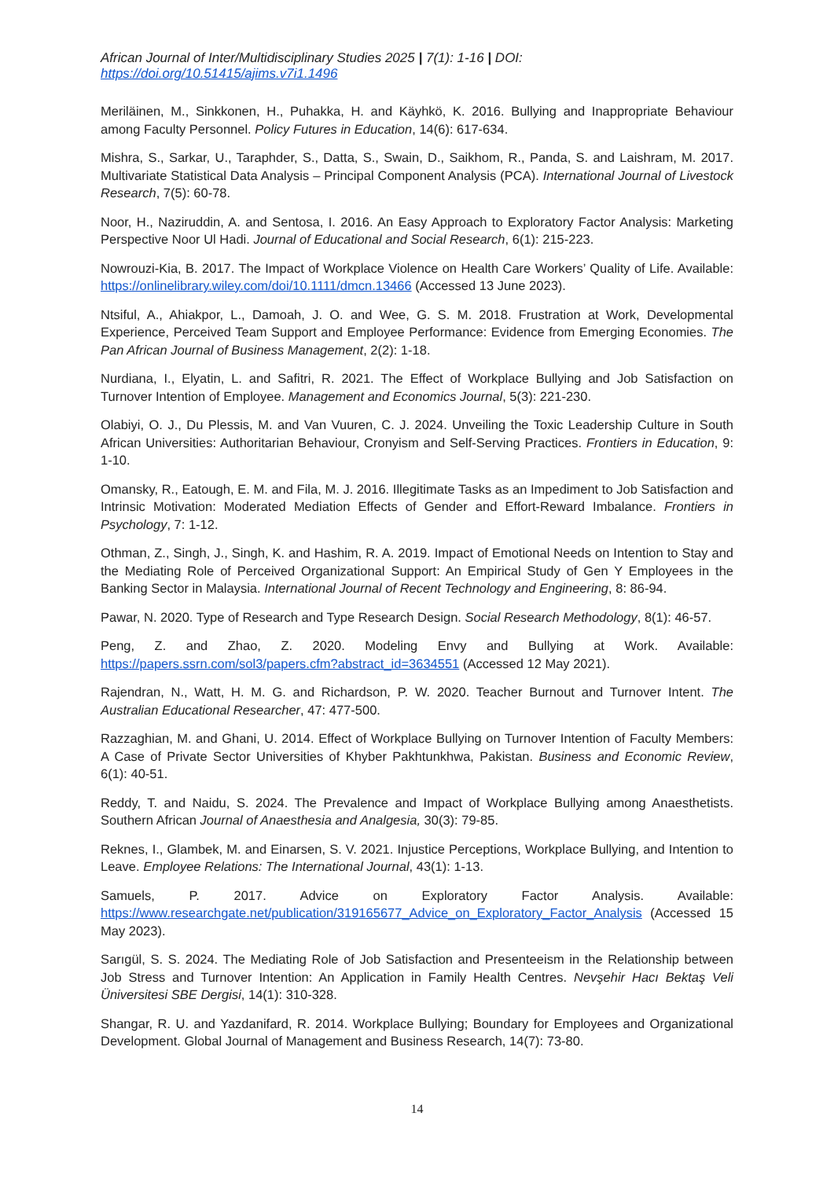African Journal of Inter/Multidisciplinary Studies 2025 | 7(1): 1-16 | DOI: https://doi.org/10.51415/ajims.v7i1.1496
Meriläinen, M., Sinkkonen, H., Puhakka, H. and Käyhkö, K. 2016. Bullying and Inappropriate Behaviour among Faculty Personnel. Policy Futures in Education, 14(6): 617-634.
Mishra, S., Sarkar, U., Taraphder, S., Datta, S., Swain, D., Saikhom, R., Panda, S. and Laishram, M. 2017. Multivariate Statistical Data Analysis – Principal Component Analysis (PCA). International Journal of Livestock Research, 7(5): 60-78.
Noor, H., Naziruddin, A. and Sentosa, I. 2016. An Easy Approach to Exploratory Factor Analysis: Marketing Perspective Noor Ul Hadi. Journal of Educational and Social Research, 6(1): 215-223.
Nowrouzi-Kia, B. 2017. The Impact of Workplace Violence on Health Care Workers’ Quality of Life. Available: https://onlinelibrary.wiley.com/doi/10.1111/dmcn.13466 (Accessed 13 June 2023).
Ntsiful, A., Ahiakpor, L., Damoah, J. O. and Wee, G. S. M. 2018. Frustration at Work, Developmental Experience, Perceived Team Support and Employee Performance: Evidence from Emerging Economies. The Pan African Journal of Business Management, 2(2): 1-18.
Nurdiana, I., Elyatin, L. and Safitri, R. 2021. The Effect of Workplace Bullying and Job Satisfaction on Turnover Intention of Employee. Management and Economics Journal, 5(3): 221-230.
Olabiyi, O. J., Du Plessis, M. and Van Vuuren, C. J. 2024. Unveiling the Toxic Leadership Culture in South African Universities: Authoritarian Behaviour, Cronyism and Self-Serving Practices. Frontiers in Education, 9: 1-10.
Omansky, R., Eatough, E. M. and Fila, M. J. 2016. Illegitimate Tasks as an Impediment to Job Satisfaction and Intrinsic Motivation: Moderated Mediation Effects of Gender and Effort-Reward Imbalance. Frontiers in Psychology, 7: 1-12.
Othman, Z., Singh, J., Singh, K. and Hashim, R. A. 2019. Impact of Emotional Needs on Intention to Stay and the Mediating Role of Perceived Organizational Support: An Empirical Study of Gen Y Employees in the Banking Sector in Malaysia. International Journal of Recent Technology and Engineering, 8: 86-94.
Pawar, N. 2020. Type of Research and Type Research Design. Social Research Methodology, 8(1): 46-57.
Peng, Z. and Zhao, Z. 2020. Modeling Envy and Bullying at Work. Available: https://papers.ssrn.com/sol3/papers.cfm?abstract_id=3634551 (Accessed 12 May 2021).
Rajendran, N., Watt, H. M. G. and Richardson, P. W. 2020. Teacher Burnout and Turnover Intent. The Australian Educational Researcher, 47: 477-500.
Razzaghian, M. and Ghani, U. 2014. Effect of Workplace Bullying on Turnover Intention of Faculty Members: A Case of Private Sector Universities of Khyber Pakhtunkhwa, Pakistan. Business and Economic Review, 6(1): 40-51.
Reddy, T. and Naidu, S. 2024. The Prevalence and Impact of Workplace Bullying among Anaesthetists. Southern African Journal of Anaesthesia and Analgesia, 30(3): 79-85.
Reknes, I., Glambek, M. and Einarsen, S. V. 2021. Injustice Perceptions, Workplace Bullying, and Intention to Leave. Employee Relations: The International Journal, 43(1): 1-13.
Samuels, P. 2017. Advice on Exploratory Factor Analysis. Available: https://www.researchgate.net/publication/319165677_Advice_on_Exploratory_Factor_Analysis (Accessed 15 May 2023).
Sarıgül, S. S. 2024. The Mediating Role of Job Satisfaction and Presenteeism in the Relationship between Job Stress and Turnover Intention: An Application in Family Health Centres. Nevşehir Hacı Bektaş Veli Üniversitesi SBE Dergisi, 14(1): 310-328.
Shangar, R. U. and Yazdanifard, R. 2014. Workplace Bullying; Boundary for Employees and Organizational Development. Global Journal of Management and Business Research, 14(7): 73-80.
14